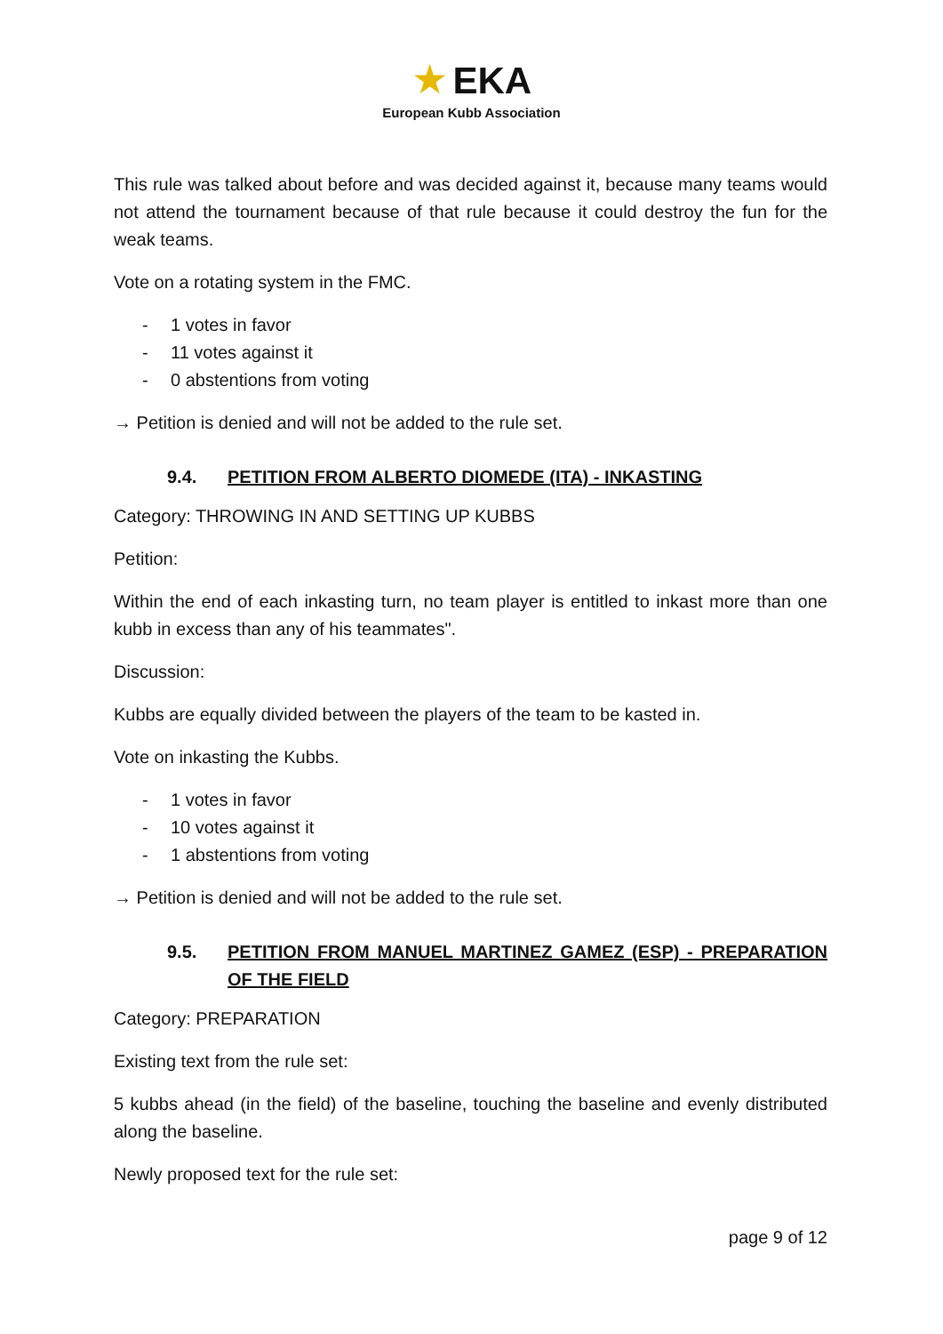★ EKA
European Kubb Association
This rule was talked about before and was decided against it, because many teams would not attend the tournament because of that rule because it could destroy the fun for the weak teams.
Vote on a rotating system in the FMC.
- 1 votes in favor
- 11 votes against it
- 0 abstentions from voting
→ Petition is denied and will not be added to the rule set.
9.4. PETITION FROM ALBERTO DIOMEDE (ITA) - INKASTING
Category: THROWING IN AND SETTING UP KUBBS
Petition:
Within the end of each inkasting turn, no team player is entitled to inkast more than one kubb in excess than any of his teammates".
Discussion:
Kubbs are equally divided between the players of the team to be kasted in.
Vote on inkasting the Kubbs.
- 1 votes in favor
- 10 votes against it
- 1 abstentions from voting
→ Petition is denied and will not be added to the rule set.
9.5. PETITION FROM MANUEL MARTINEZ GAMEZ (ESP) - PREPARATION OF THE FIELD
Category: PREPARATION
Existing text from the rule set:
5 kubbs ahead (in the field) of the baseline, touching the baseline and evenly distributed along the baseline.
Newly proposed text for the rule set:
page 9 of 12